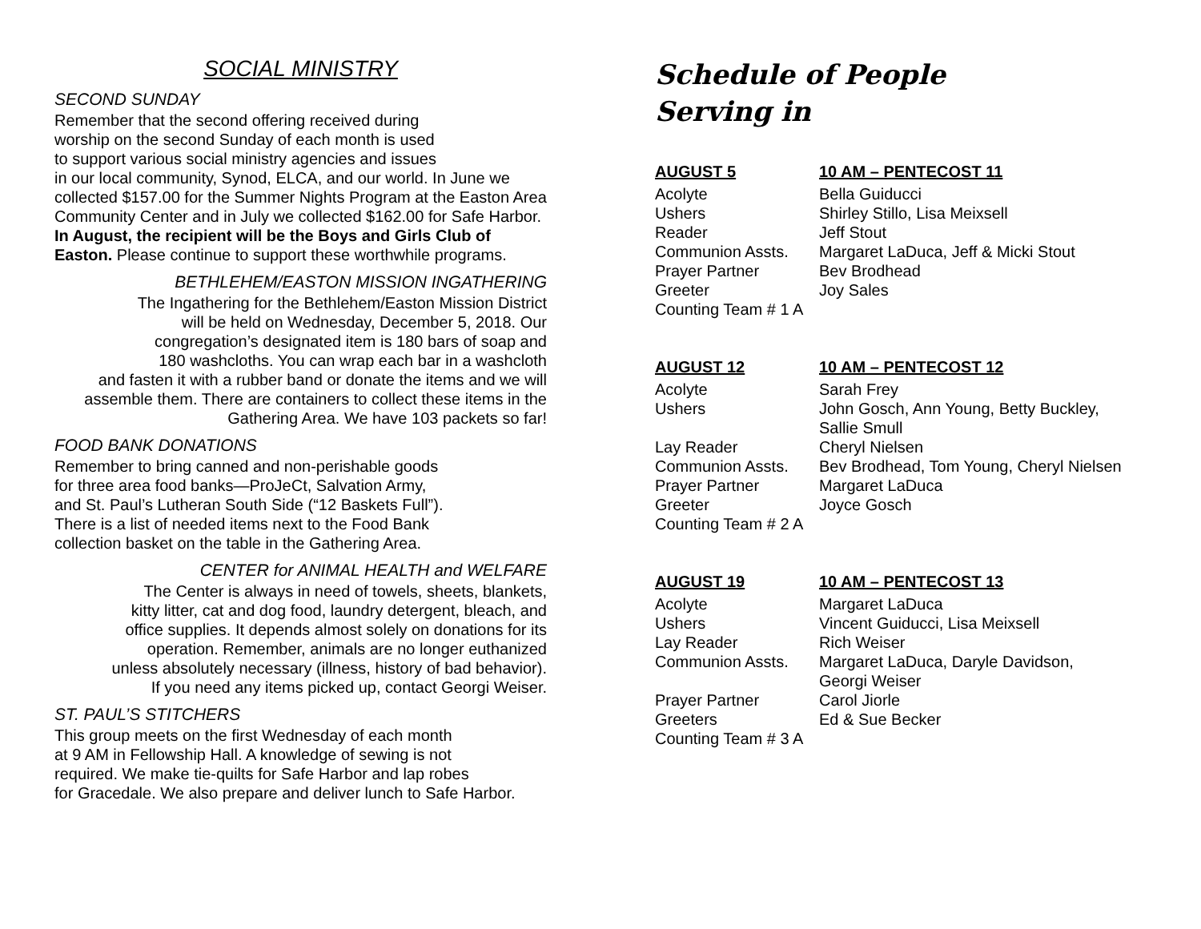SOCIAL MINISTRY
SECOND SUNDAY
Remember that the second offering received during
worship on the second Sunday of each month is used
to support various social ministry agencies and issues
in our local community, Synod, ELCA, and our world. In June we collected $157.00 for the Summer Nights Program at the Easton Area Community Center and in July we collected $162.00 for Safe Harbor. In August, the recipient will be the Boys and Girls Club of Easton. Please continue to support these worthwhile programs.
BETHLEHEM/EASTON MISSION INGATHERING
The Ingathering for the Bethlehem/Easton Mission District
will be held on Wednesday, December 5, 2018. Our
congregation’s designated item is 180 bars of soap and
180 washcloths. You can wrap each bar in a washcloth
and fasten it with a rubber band or donate the items and we will
assemble them. There are containers to collect these items in the
Gathering Area. We have 103 packets so far!
FOOD BANK DONATIONS
Remember to bring canned and non-perishable goods
for three area food banks—ProJeCt, Salvation Army,
and St. Paul’s Lutheran South Side (“12 Baskets Full”).
There is a list of needed items next to the Food Bank
collection basket on the table in the Gathering Area.
CENTER for ANIMAL HEALTH and WELFARE
The Center is always in need of towels, sheets, blankets,
kitty litter, cat and dog food, laundry detergent, bleach, and
office supplies. It depends almost solely on donations for its
operation. Remember, animals are no longer euthanized
unless absolutely necessary (illness, history of bad behavior).
If you need any items picked up, contact Georgi Weiser.
ST. PAUL’S STITCHERS
This group meets on the first Wednesday of each month
at 9 AM in Fellowship Hall. A knowledge of sewing is not
required. We make tie-quilts for Safe Harbor and lap robes
for Gracedale. We also prepare and deliver lunch to Safe Harbor.
Schedule of People
Serving in
| AUGUST 5 | 10 AM – PENTECOST 11 |
| --- | --- |
| Acolyte | Bella Guiducci |
| Ushers | Shirley Stillo, Lisa Meixsell |
| Reader | Jeff Stout |
| Communion Assts. | Margaret LaDuca, Jeff & Micki Stout |
| Prayer Partner | Bev Brodhead |
| Greeter | Joy Sales |
| Counting Team # 1 A | |
| AUGUST 12 | 10 AM – PENTECOST 12 |
| --- | --- |
| Acolyte | Sarah Frey |
| Ushers | John Gosch, Ann Young, Betty Buckley, Sallie Smull |
| Lay Reader | Cheryl Nielsen |
| Communion Assts. | Bev Brodhead, Tom Young, Cheryl Nielsen |
| Prayer Partner | Margaret LaDuca |
| Greeter | Joyce Gosch |
| Counting Team # 2 A | |
| AUGUST 19 | 10 AM – PENTECOST 13 |
| --- | --- |
| Acolyte | Margaret LaDuca |
| Ushers | Vincent Guiducci, Lisa Meixsell |
| Lay Reader | Rich Weiser |
| Communion Assts. | Margaret LaDuca, Daryle Davidson, Georgi Weiser |
| Prayer Partner | Carol Jiorle |
| Greeters | Ed & Sue Becker |
| Counting Team # 3 A | |